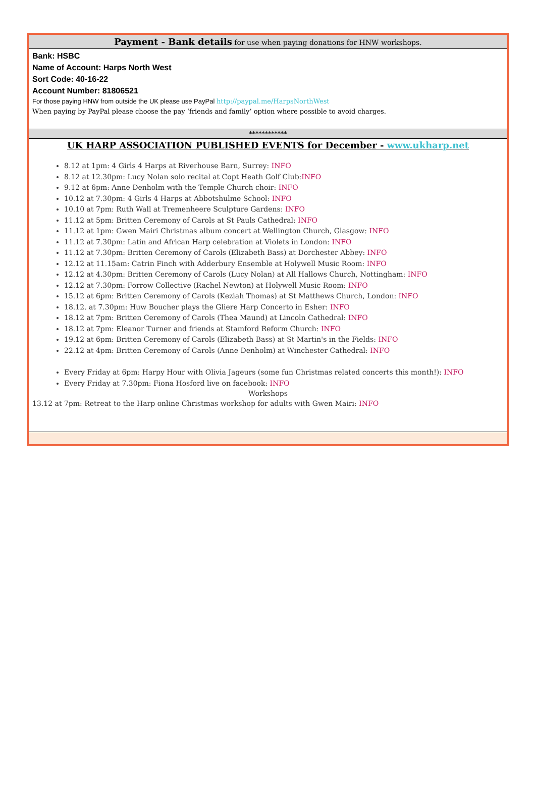Payment - Bank details for use when paying donations for HNW workshops.
Bank: HSBC
Name of Account: Harps North West
Sort Code: 40-16-22
Account Number: 81806521
For those paying HNW from outside the UK please use PayPal http://paypal.me/HarpsNorthWest
When paying by PayPal please choose the pay ‘friends and family’ option where possible to avoid charges.
************
UK HARP ASSOCIATION PUBLISHED EVENTS for December - www.ukharp.net
8.12 at 1pm: 4 Girls 4 Harps at Riverhouse Barn, Surrey: INFO
8.12 at 12.30pm: Lucy Nolan solo recital at Copt Heath Golf Club:INFO
9.12 at 6pm: Anne Denholm with the Temple Church choir: INFO
10.12 at 7.30pm: 4 Girls 4 Harps at Abbotshulme School: INFO
10.10 at 7pm: Ruth Wall at Tremenheere Sculpture Gardens: INFO
11.12 at 5pm: Britten Ceremony of Carols at St Pauls Cathedral: INFO
11.12 at 1pm: Gwen Mairi Christmas album concert at Wellington Church, Glasgow: INFO
11.12 at 7.30pm: Latin and African Harp celebration at Violets in London: INFO
11.12 at 7.30pm: Britten Ceremony of Carols (Elizabeth Bass) at Dorchester Abbey: INFO
12.12 at 11.15am: Catrin Finch with Adderbury Ensemble at Holywell Music Room: INFO
12.12 at 4.30pm: Britten Ceremony of Carols (Lucy Nolan) at All Hallows Church, Nottingham: INFO
12.12 at 7.30pm: Forrow Collective (Rachel Newton) at Holywell Music Room: INFO
15.12 at 6pm: Britten Ceremony of Carols (Keziah Thomas) at St Matthews Church, London: INFO
18.12. at 7.30pm: Huw Boucher plays the Gliere Harp Concerto in Esher: INFO
18.12 at 7pm: Britten Ceremony of Carols (Thea Maund) at Lincoln Cathedral: INFO
18.12 at 7pm: Eleanor Turner and friends at Stamford Reform Church: INFO
19.12 at 6pm: Britten Ceremony of Carols (Elizabeth Bass) at St Martin's in the Fields: INFO
22.12 at 4pm: Britten Ceremony of Carols (Anne Denholm) at Winchester Cathedral: INFO
Every Friday at 6pm: Harpy Hour with Olivia Jageurs (some fun Christmas related concerts this month!): INFO
Every Friday at 7.30pm: Fiona Hosford live on facebook: INFO
Workshops
13.12 at 7pm: Retreat to the Harp online Christmas workshop for adults with Gwen Mairi: INFO